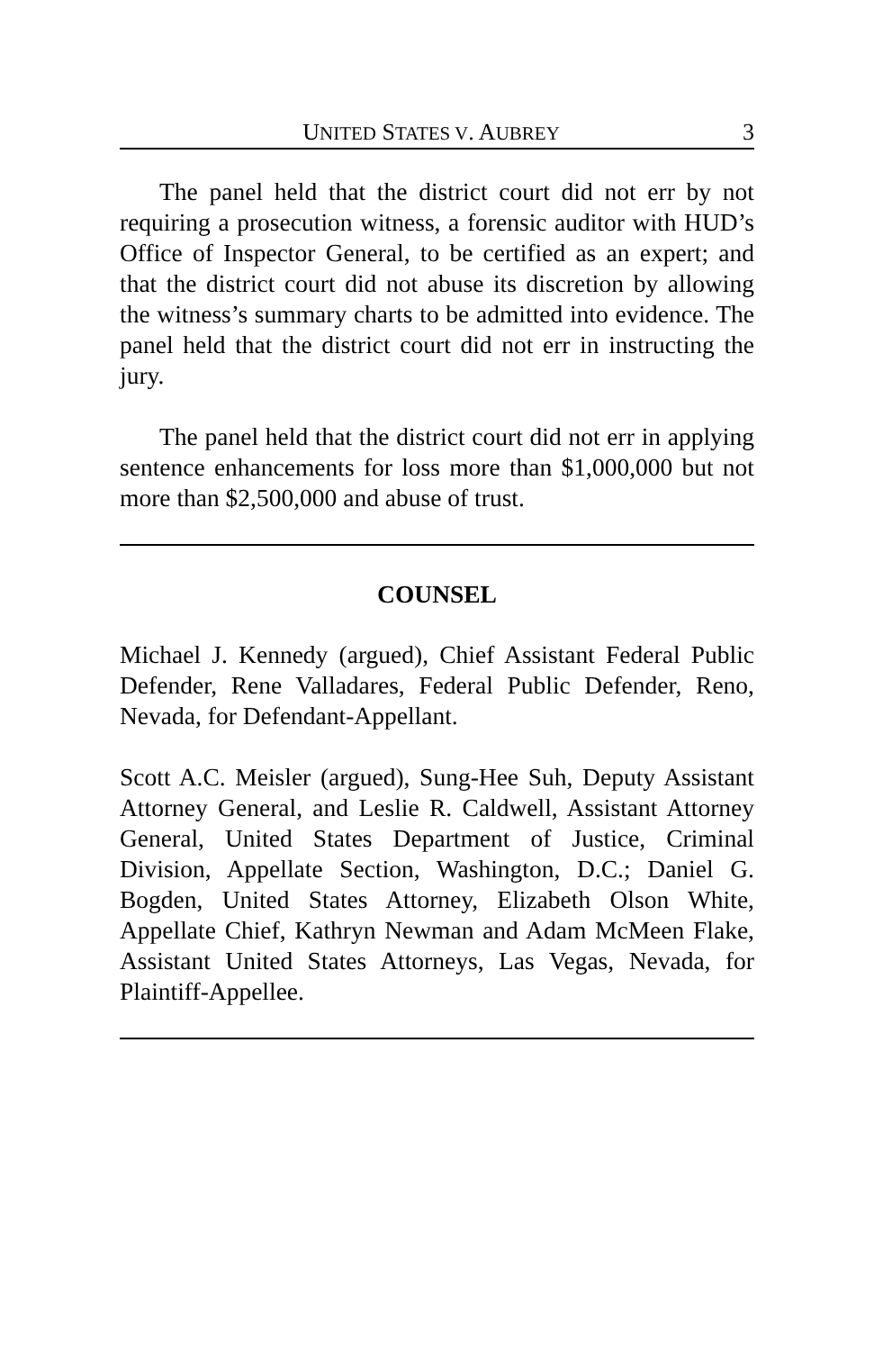UNITED STATES V. AUBREY 3
The panel held that the district court did not err by not requiring a prosecution witness, a forensic auditor with HUD’s Office of Inspector General, to be certified as an expert; and that the district court did not abuse its discretion by allowing the witness’s summary charts to be admitted into evidence. The panel held that the district court did not err in instructing the jury.
The panel held that the district court did not err in applying sentence enhancements for loss more than $1,000,000 but not more than $2,500,000 and abuse of trust.
COUNSEL
Michael J. Kennedy (argued), Chief Assistant Federal Public Defender, Rene Valladares, Federal Public Defender, Reno, Nevada, for Defendant-Appellant.
Scott A.C. Meisler (argued), Sung-Hee Suh, Deputy Assistant Attorney General, and Leslie R. Caldwell, Assistant Attorney General, United States Department of Justice, Criminal Division, Appellate Section, Washington, D.C.; Daniel G. Bogden, United States Attorney, Elizabeth Olson White, Appellate Chief, Kathryn Newman and Adam McMeen Flake, Assistant United States Attorneys, Las Vegas, Nevada, for Plaintiff-Appellee.